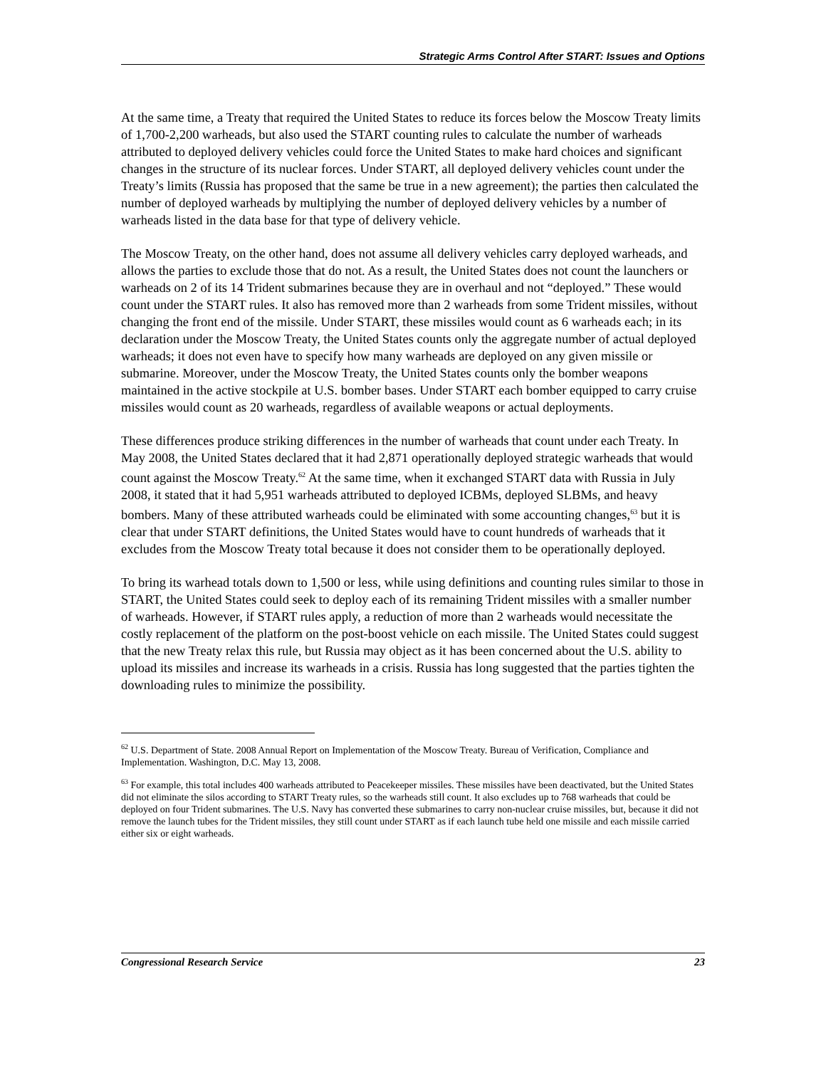Strategic Arms Control After START: Issues and Options
At the same time, a Treaty that required the United States to reduce its forces below the Moscow Treaty limits of 1,700-2,200 warheads, but also used the START counting rules to calculate the number of warheads attributed to deployed delivery vehicles could force the United States to make hard choices and significant changes in the structure of its nuclear forces. Under START, all deployed delivery vehicles count under the Treaty’s limits (Russia has proposed that the same be true in a new agreement); the parties then calculated the number of deployed warheads by multiplying the number of deployed delivery vehicles by a number of warheads listed in the data base for that type of delivery vehicle.
The Moscow Treaty, on the other hand, does not assume all delivery vehicles carry deployed warheads, and allows the parties to exclude those that do not. As a result, the United States does not count the launchers or warheads on 2 of its 14 Trident submarines because they are in overhaul and not “deployed.” These would count under the START rules. It also has removed more than 2 warheads from some Trident missiles, without changing the front end of the missile. Under START, these missiles would count as 6 warheads each; in its declaration under the Moscow Treaty, the United States counts only the aggregate number of actual deployed warheads; it does not even have to specify how many warheads are deployed on any given missile or submarine. Moreover, under the Moscow Treaty, the United States counts only the bomber weapons maintained in the active stockpile at U.S. bomber bases. Under START each bomber equipped to carry cruise missiles would count as 20 warheads, regardless of available weapons or actual deployments.
These differences produce striking differences in the number of warheads that count under each Treaty. In May 2008, the United States declared that it had 2,871 operationally deployed strategic warheads that would count against the Moscow Treaty.<sup>62</sup> At the same time, when it exchanged START data with Russia in July 2008, it stated that it had 5,951 warheads attributed to deployed ICBMs, deployed SLBMs, and heavy bombers. Many of these attributed warheads could be eliminated with some accounting changes,<sup>63</sup> but it is clear that under START definitions, the United States would have to count hundreds of warheads that it excludes from the Moscow Treaty total because it does not consider them to be operationally deployed.
To bring its warhead totals down to 1,500 or less, while using definitions and counting rules similar to those in START, the United States could seek to deploy each of its remaining Trident missiles with a smaller number of warheads. However, if START rules apply, a reduction of more than 2 warheads would necessitate the costly replacement of the platform on the post-boost vehicle on each missile. The United States could suggest that the new Treaty relax this rule, but Russia may object as it has been concerned about the U.S. ability to upload its missiles and increase its warheads in a crisis. Russia has long suggested that the parties tighten the downloading rules to minimize the possibility.
<sup>62</sup> U.S. Department of State. 2008 Annual Report on Implementation of the Moscow Treaty. Bureau of Verification, Compliance and Implementation. Washington, D.C. May 13, 2008.
<sup>63</sup> For example, this total includes 400 warheads attributed to Peacekeeper missiles. These missiles have been deactivated, but the United States did not eliminate the silos according to START Treaty rules, so the warheads still count. It also excludes up to 768 warheads that could be deployed on four Trident submarines. The U.S. Navy has converted these submarines to carry non-nuclear cruise missiles, but, because it did not remove the launch tubes for the Trident missiles, they still count under START as if each launch tube held one missile and each missile carried either six or eight warheads.
Congressional Research Service 23